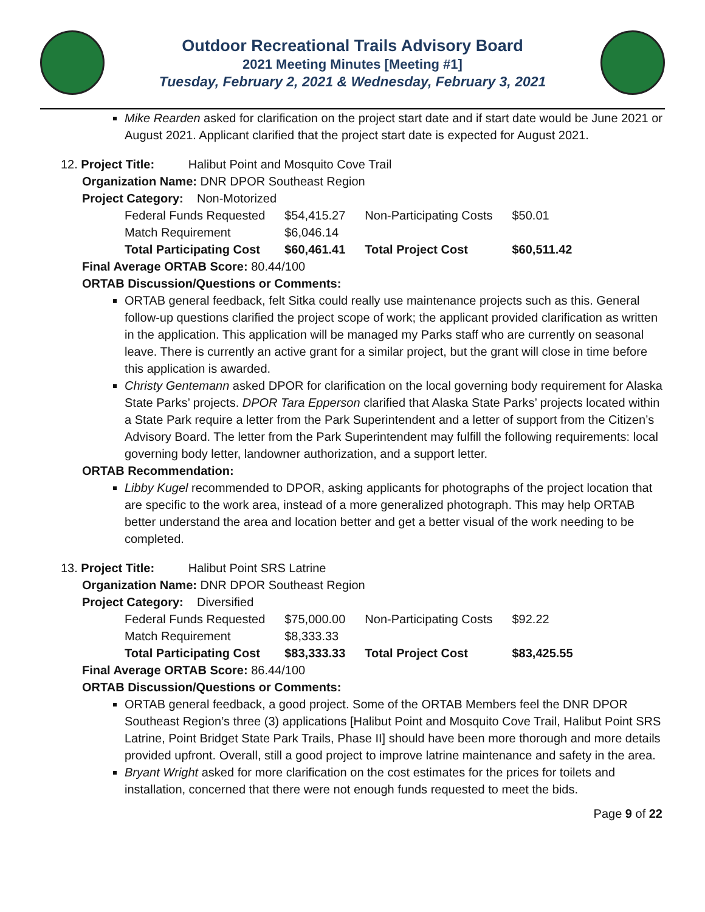Outdoor Recreational Trails Advisory Board
2021 Meeting Minutes [Meeting #1]
Tuesday, February 2, 2021 & Wednesday, February 3, 2021
Mike Rearden asked for clarification on the project start date and if start date would be June 2021 or August 2021. Applicant clarified that the project start date is expected for August 2021.
12. Project Title: Halibut Point and Mosquito Cove Trail
Organization Name: DNR DPOR Southeast Region
Project Category: Non-Motorized
| Federal Funds Requested | $54,415.27 | Non-Participating Costs | $50.01 |
| Match Requirement | $6,046.14 | | |
| Total Participating Cost | $60,461.41 | Total Project Cost | $60,511.42 |
Final Average ORTAB Score: 80.44/100
ORTAB Discussion/Questions or Comments:
ORTAB general feedback, felt Sitka could really use maintenance projects such as this. General follow-up questions clarified the project scope of work; the applicant provided clarification as written in the application. This application will be managed my Parks staff who are currently on seasonal leave. There is currently an active grant for a similar project, but the grant will close in time before this application is awarded.
Christy Gentemann asked DPOR for clarification on the local governing body requirement for Alaska State Parks’ projects. DPOR Tara Epperson clarified that Alaska State Parks’ projects located within a State Park require a letter from the Park Superintendent and a letter of support from the Citizen’s Advisory Board. The letter from the Park Superintendent may fulfill the following requirements: local governing body letter, landowner authorization, and a support letter.
ORTAB Recommendation:
Libby Kugel recommended to DPOR, asking applicants for photographs of the project location that are specific to the work area, instead of a more generalized photograph. This may help ORTAB better understand the area and location better and get a better visual of the work needing to be completed.
13. Project Title: Halibut Point SRS Latrine
Organization Name: DNR DPOR Southeast Region
Project Category: Diversified
| Federal Funds Requested | $75,000.00 | Non-Participating Costs | $92.22 |
| Match Requirement | $8,333.33 | | |
| Total Participating Cost | $83,333.33 | Total Project Cost | $83,425.55 |
Final Average ORTAB Score: 86.44/100
ORTAB Discussion/Questions or Comments:
ORTAB general feedback, a good project. Some of the ORTAB Members feel the DNR DPOR Southeast Region’s three (3) applications [Halibut Point and Mosquito Cove Trail, Halibut Point SRS Latrine, Point Bridget State Park Trails, Phase II] should have been more thorough and more details provided upfront. Overall, still a good project to improve latrine maintenance and safety in the area.
Bryant Wright asked for more clarification on the cost estimates for the prices for toilets and installation, concerned that there were not enough funds requested to meet the bids.
Page 9 of 22